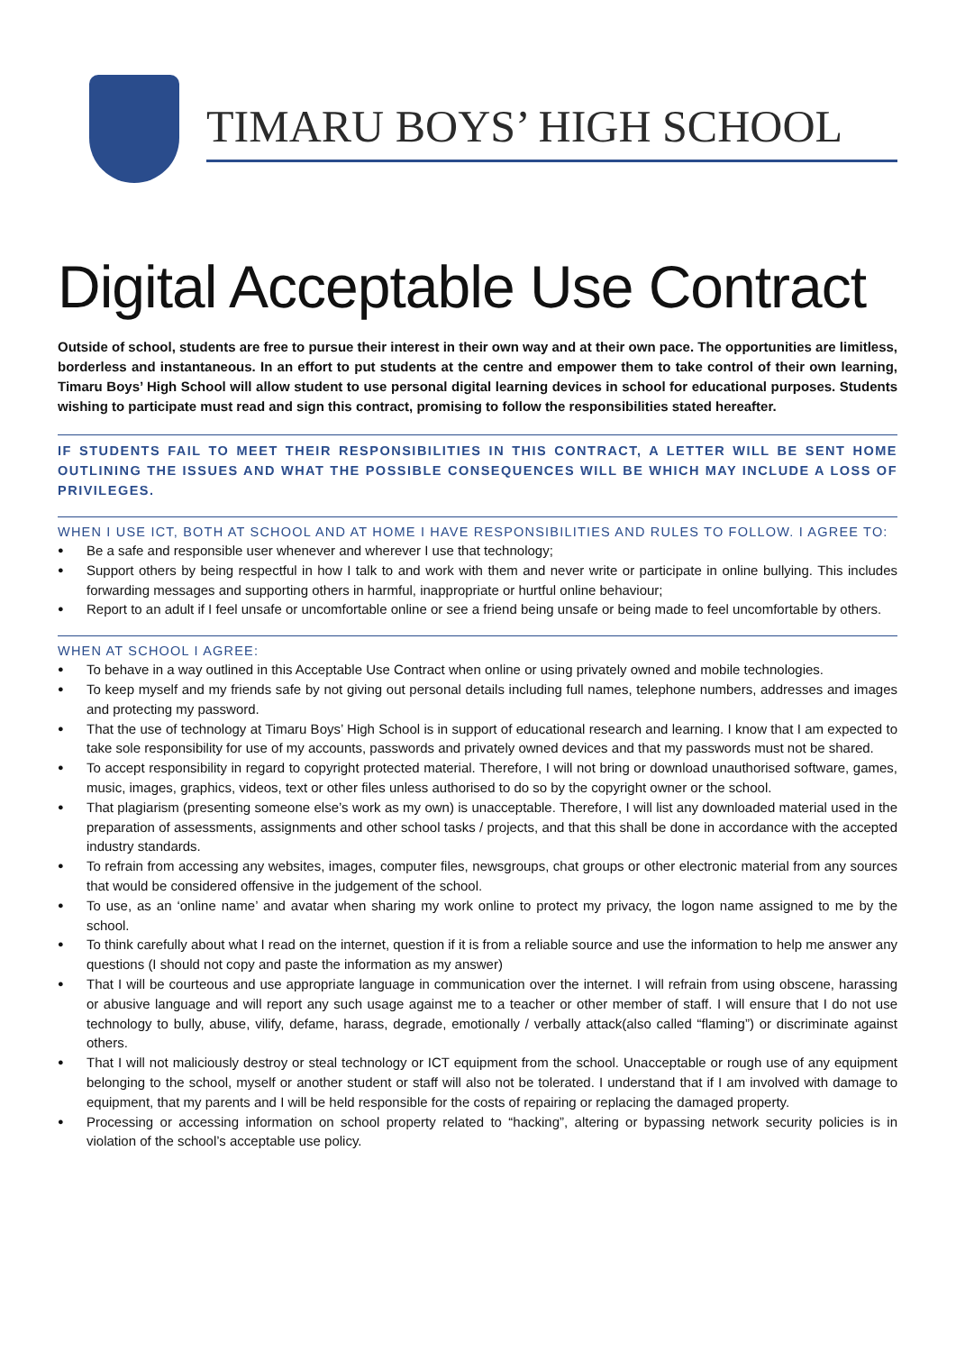TIMARU BOYS’ HIGH SCHOOL
Digital Acceptable Use Contract
Outside of school, students are free to pursue their interest in their own way and at their own pace. The opportunities are limitless, borderless and instantaneous. In an effort to put students at the centre and empower them to take control of their own learning, Timaru Boys’ High School will allow student to use personal digital learning devices in school for educational purposes. Students wishing to participate must read and sign this contract, promising to follow the responsibilities stated hereafter.
IF STUDENTS FAIL TO MEET THEIR RESPONSIBILITIES IN THIS CONTRACT, A LETTER WILL BE SENT HOME OUTLINING THE ISSUES AND WHAT THE POSSIBLE CONSEQUENCES WILL BE WHICH MAY INCLUDE A LOSS OF PRIVILEGES.
WHEN I USE ICT, BOTH AT SCHOOL AND AT HOME I HAVE RESPONSIBILITIES AND RULES TO FOLLOW. I AGREE TO:
● Be a safe and responsible user whenever and wherever I use that technology;
● Support others by being respectful in how I talk to and work with them and never write or participate in online bullying. This includes forwarding messages and supporting others in harmful, inappropriate or hurtful online behaviour;
● Report to an adult if I feel unsafe or uncomfortable online or see a friend being unsafe or being made to feel uncomfortable by others.
WHEN AT SCHOOL I AGREE:
● To behave in a way outlined in this Acceptable Use Contract when online or using privately owned and mobile technologies.
● To keep myself and my friends safe by not giving out personal details including full names, telephone numbers, addresses and images and protecting my password.
● That the use of technology at Timaru Boys’ High School is in support of educational research and learning. I know that I am expected to take sole responsibility for use of my accounts, passwords and privately owned devices and that my passwords must not be shared.
● To accept responsibility in regard to copyright protected material. Therefore, I will not bring or download unauthorised software, games, music, images, graphics, videos, text or other files unless authorised to do so by the copyright owner or the school.
● That plagiarism (presenting someone else’s work as my own) is unacceptable. Therefore, I will list any downloaded material used in the preparation of assessments, assignments and other school tasks / projects, and that this shall be done in accordance with the accepted industry standards.
● To refrain from accessing any websites, images, computer files, newsgroups, chat groups or other electronic material from any sources that would be considered offensive in the judgement of the school.
● To use, as an ‘online name’ and avatar when sharing my work online to protect my privacy, the logon name assigned to me by the school.
● To think carefully about what I read on the internet, question if it is from a reliable source and use the information to help me answer any questions (I should not copy and paste the information as my answer)
● That I will be courteous and use appropriate language in communication over the internet. I will refrain from using obscene, harassing or abusive language and will report any such usage against me to a teacher or other member of staff. I will ensure that I do not use technology to bully, abuse, vilify, defame, harass, degrade, emotionally / verbally attack(also called “flaming”) or discriminate against others.
● That I will not maliciously destroy or steal technology or ICT equipment from the school. Unacceptable or rough use of any equipment belonging to the school, myself or another student or staff will also not be tolerated. I understand that if I am involved with damage to equipment, that my parents and I will be held responsible for the costs of repairing or replacing the damaged property.
● Processing or accessing information on school property related to “hacking”, altering or bypassing network security policies is in violation of the school’s acceptable use policy.